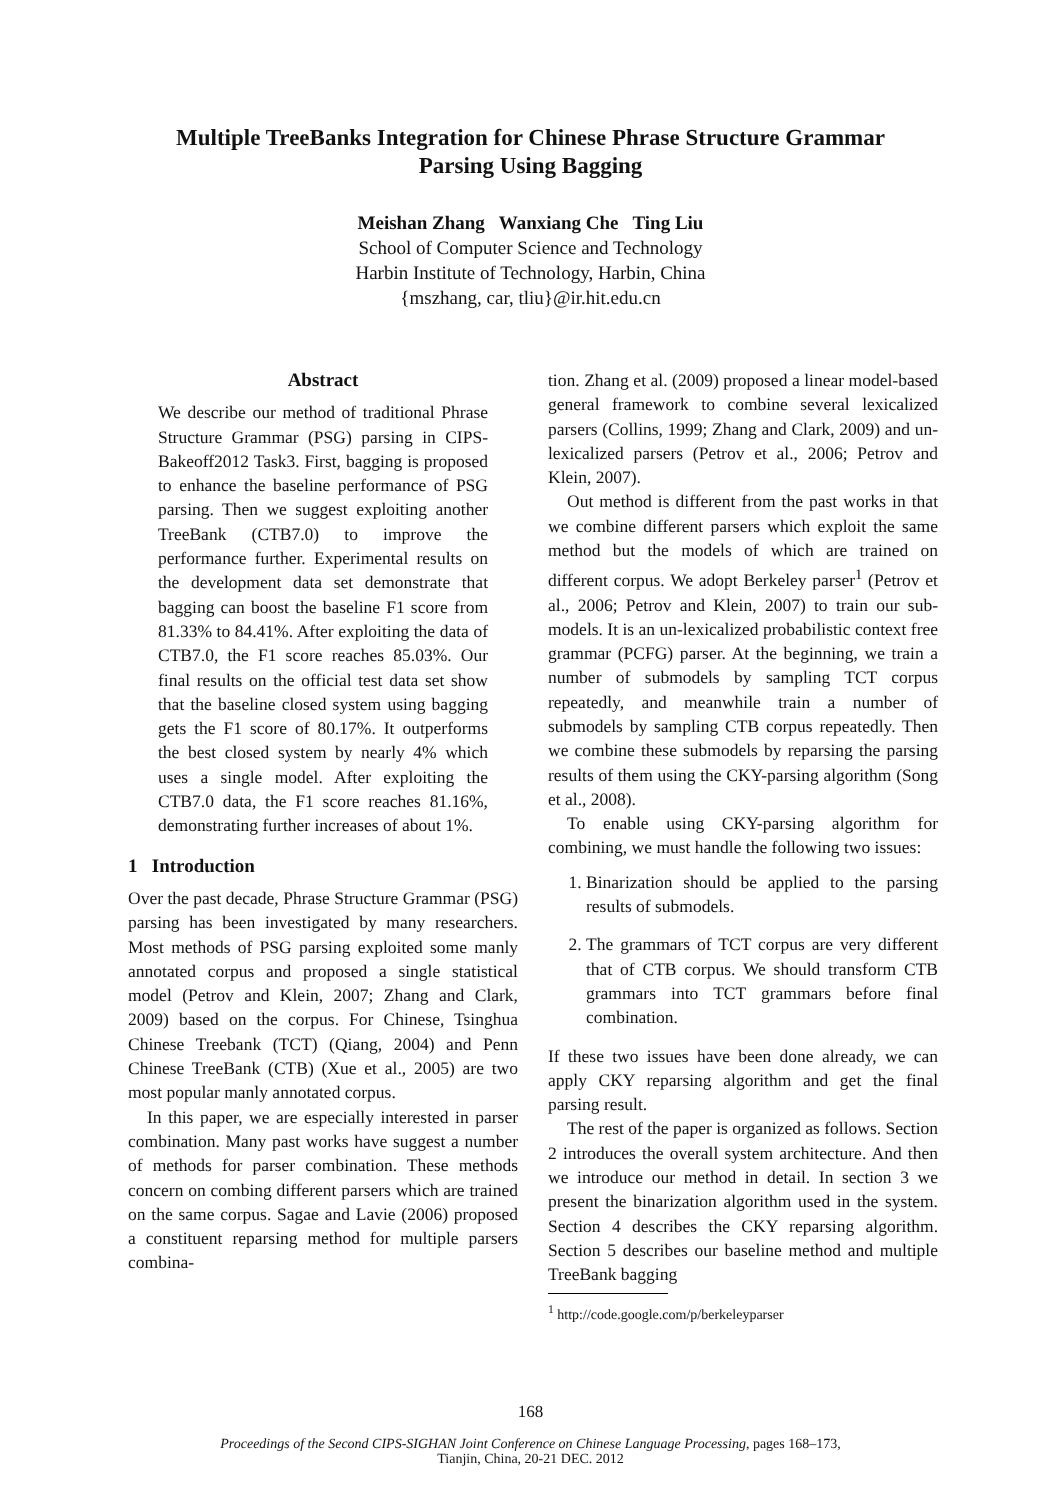Multiple TreeBanks Integration for Chinese Phrase Structure Grammar
Parsing Using Bagging
Meishan Zhang Wanxiang Che Ting Liu
School of Computer Science and Technology
Harbin Institute of Technology, Harbin, China
{mszhang, car, tliu}@ir.hit.edu.cn
Abstract
We describe our method of traditional Phrase Structure Grammar (PSG) parsing in CIPS-Bakeoff2012 Task3. First, bagging is proposed to enhance the baseline performance of PSG parsing. Then we suggest exploiting another TreeBank (CTB7.0) to improve the performance further. Experimental results on the development data set demonstrate that bagging can boost the baseline F1 score from 81.33% to 84.41%. After exploiting the data of CTB7.0, the F1 score reaches 85.03%. Our final results on the official test data set show that the baseline closed system using bagging gets the F1 score of 80.17%. It outperforms the best closed system by nearly 4% which uses a single model. After exploiting the CTB7.0 data, the F1 score reaches 81.16%, demonstrating further increases of about 1%.
1 Introduction
Over the past decade, Phrase Structure Grammar (PSG) parsing has been investigated by many researchers. Most methods of PSG parsing exploited some manly annotated corpus and proposed a single statistical model (Petrov and Klein, 2007; Zhang and Clark, 2009) based on the corpus. For Chinese, Tsinghua Chinese Treebank (TCT) (Qiang, 2004) and Penn Chinese TreeBank (CTB) (Xue et al., 2005) are two most popular manly annotated corpus.
In this paper, we are especially interested in parser combination. Many past works have suggest a number of methods for parser combination. These methods concern on combing different parsers which are trained on the same corpus. Sagae and Lavie (2006) proposed a constituent reparsing method for multiple parsers combina-
tion. Zhang et al. (2009) proposed a linear model-based general framework to combine several lexicalized parsers (Collins, 1999; Zhang and Clark, 2009) and un-lexicalized parsers (Petrov et al., 2006; Petrov and Klein, 2007).
Out method is different from the past works in that we combine different parsers which exploit the same method but the models of which are trained on different corpus. We adopt Berkeley parser<sup>1</sup> (Petrov et al., 2006; Petrov and Klein, 2007) to train our sub-models. It is an un-lexicalized probabilistic context free grammar (PCFG) parser. At the beginning, we train a number of submodels by sampling TCT corpus repeatedly, and meanwhile train a number of submodels by sampling CTB corpus repeatedly. Then we combine these submodels by reparsing the parsing results of them using the CKY-parsing algorithm (Song et al., 2008).
To enable using CKY-parsing algorithm for combining, we must handle the following two issues:
1. Binarization should be applied to the parsing results of submodels.
2. The grammars of TCT corpus are very different that of CTB corpus. We should transform CTB grammars into TCT grammars before final combination.
If these two issues have been done already, we can apply CKY reparsing algorithm and get the final parsing result.
The rest of the paper is organized as follows. Section 2 introduces the overall system architecture. And then we introduce our method in detail. In section 3 we present the binarization algorithm used in the system. Section 4 describes the CKY reparsing algorithm. Section 5 describes our baseline method and multiple TreeBank bagging
<sup>1</sup> http://code.google.com/p/berkeleyparser
168
Proceedings of the Second CIPS-SIGHAN Joint Conference on Chinese Language Processing, pages 168–173,
Tianjin, China, 20-21 DEC. 2012